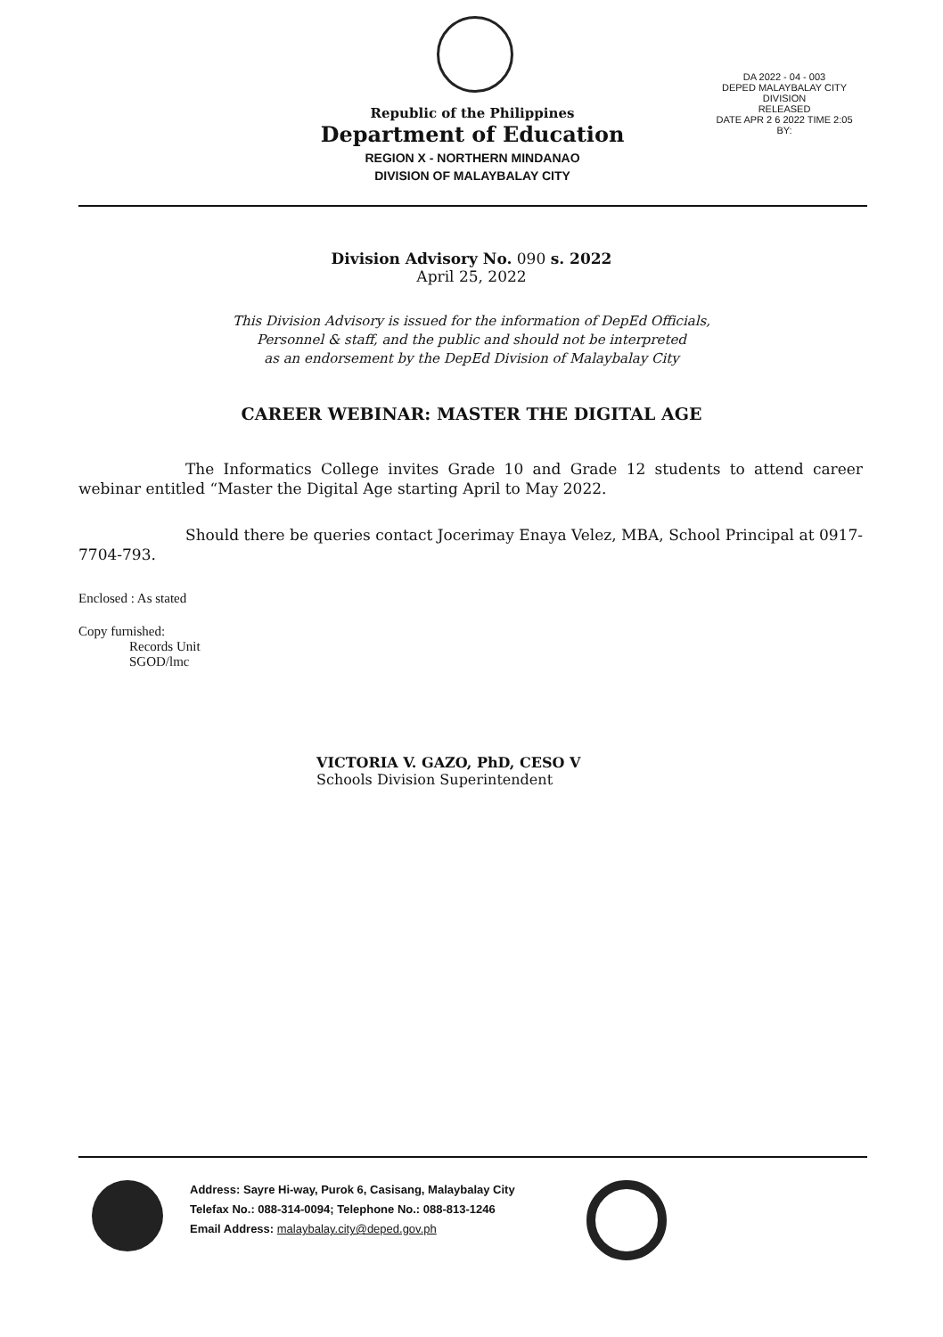Republic of the Philippines
Department of Education
REGION X - NORTHERN MINDANAO
DIVISION OF MALAYBALAY CITY
DA 2022 - 04 - 003
DEPED MALAYBALAY CITY DIVISION
RELEASED
DATE APR 2 6 2022 TIME 2:05
BY:
Division Advisory No. 090 s. 2022
April 25, 2022
This Division Advisory is issued for the information of DepEd Officials,
Personnel & staff, and the public and should not be interpreted
as an endorsement by the DepEd Division of Malaybalay City
CAREER WEBINAR: MASTER THE DIGITAL AGE
The Informatics College invites Grade 10 and Grade 12 students to attend career webinar entitled “Master the Digital Age starting April to May 2022.
Should there be queries contact Jocerimay Enaya Velez, MBA, School Principal at 0917-7704-793.
Enclosed : As stated
Copy furnished:
Records Unit
SGOD/lmc
VICTORIA V. GAZO, PhD, CESO V
Schools Division Superintendent
Address: Sayre Hi-way, Purok 6, Casisang, Malaybalay City
Telefax No.: 088-314-0094; Telephone No.: 088-813-1246
Email Address: malaybalay.city@deped.gov.ph